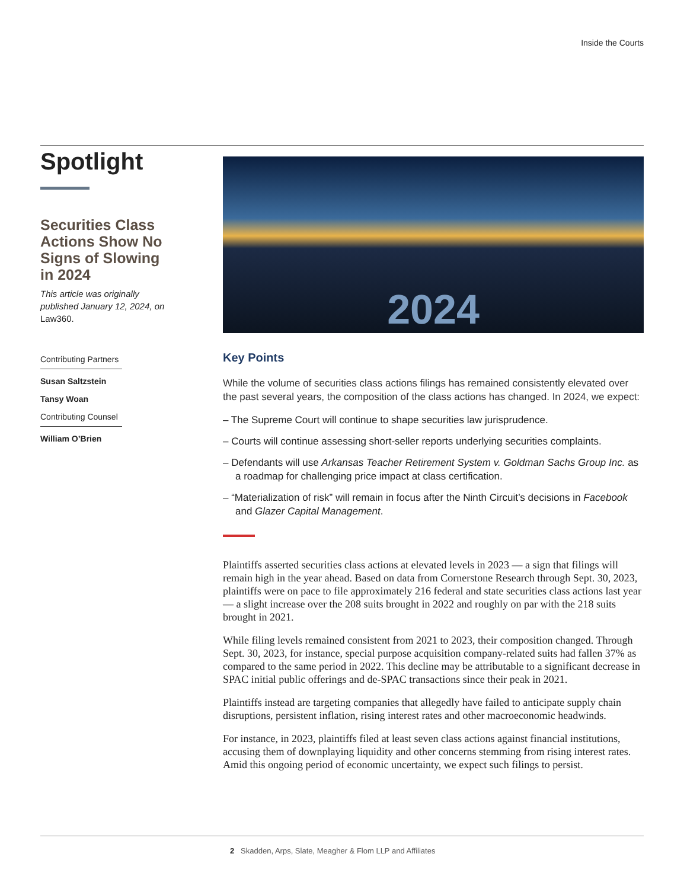Inside the Courts
Spotlight
Securities Class Actions Show No Signs of Slowing in 2024
This article was originally published January 12, 2024, on Law360.
Contributing Partners
Susan Saltzstein
Tansy Woan
Contributing Counsel
William O’Brien
2024
Key Points
While the volume of securities class actions filings has remained consistently elevated over the past several years, the composition of the class actions has changed. In 2024, we expect:
– The Supreme Court will continue to shape securities law jurisprudence.
– Courts will continue assessing short-seller reports underlying securities complaints.
– Defendants will use Arkansas Teacher Retirement System v. Goldman Sachs Group Inc. as a roadmap for challenging price impact at class certification.
– “Materialization of risk” will remain in focus after the Ninth Circuit’s decisions in Facebook and Glazer Capital Management.
Plaintiffs asserted securities class actions at elevated levels in 2023 — a sign that filings will remain high in the year ahead. Based on data from Cornerstone Research through Sept. 30, 2023, plaintiffs were on pace to file approximately 216 federal and state securities class actions last year — a slight increase over the 208 suits brought in 2022 and roughly on par with the 218 suits brought in 2021.
While filing levels remained consistent from 2021 to 2023, their composition changed. Through Sept. 30, 2023, for instance, special purpose acquisition company-related suits had fallen 37% as compared to the same period in 2022. This decline may be attributable to a significant decrease in SPAC initial public offerings and de-SPAC transactions since their peak in 2021.
Plaintiffs instead are targeting companies that allegedly have failed to anticipate supply chain disruptions, persistent inflation, rising interest rates and other macroeconomic headwinds.
For instance, in 2023, plaintiffs filed at least seven class actions against financial institutions, accusing them of downplaying liquidity and other concerns stemming from rising interest rates. Amid this ongoing period of economic uncertainty, we expect such filings to persist.
2 Skadden, Arps, Slate, Meagher & Flom LLP and Affiliates